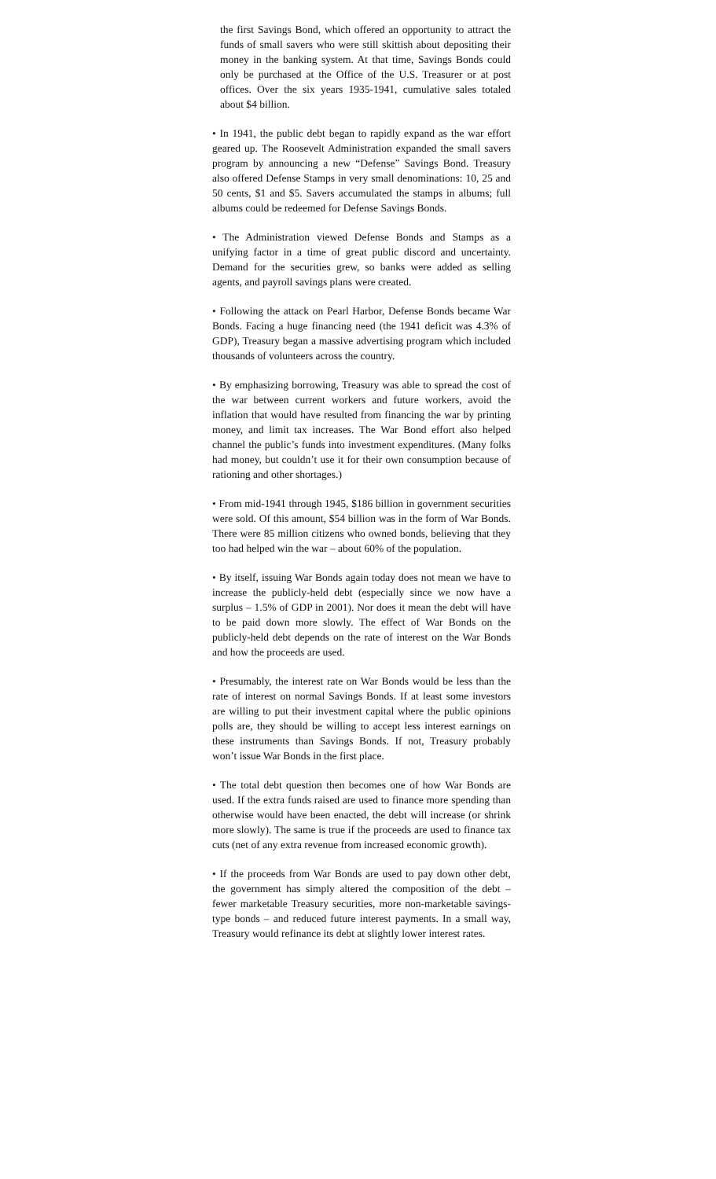the first Savings Bond, which offered an opportunity to attract the funds of small savers who were still skittish about depositing their money in the banking system. At that time, Savings Bonds could only be purchased at the Office of the U.S. Treasurer or at post offices. Over the six years 1935-1941, cumulative sales totaled about $4 billion.
• In 1941, the public debt began to rapidly expand as the war effort geared up. The Roosevelt Administration expanded the small savers program by announcing a new “Defense” Savings Bond. Treasury also offered Defense Stamps in very small denominations: 10, 25 and 50 cents, $1 and $5. Savers accumulated the stamps in albums; full albums could be redeemed for Defense Savings Bonds.
• The Administration viewed Defense Bonds and Stamps as a unifying factor in a time of great public discord and uncertainty. Demand for the securities grew, so banks were added as selling agents, and payroll savings plans were created.
• Following the attack on Pearl Harbor, Defense Bonds became War Bonds. Facing a huge financing need (the 1941 deficit was 4.3% of GDP), Treasury began a massive advertising program which included thousands of volunteers across the country.
• By emphasizing borrowing, Treasury was able to spread the cost of the war between current workers and future workers, avoid the inflation that would have resulted from financing the war by printing money, and limit tax increases. The War Bond effort also helped channel the public’s funds into investment expenditures. (Many folks had money, but couldn’t use it for their own consumption because of rationing and other shortages.)
• From mid-1941 through 1945, $186 billion in government securities were sold. Of this amount, $54 billion was in the form of War Bonds. There were 85 million citizens who owned bonds, believing that they too had helped win the war – about 60% of the population.
• By itself, issuing War Bonds again today does not mean we have to increase the publicly-held debt (especially since we now have a surplus – 1.5% of GDP in 2001). Nor does it mean the debt will have to be paid down more slowly. The effect of War Bonds on the publicly-held debt depends on the rate of interest on the War Bonds and how the proceeds are used.
• Presumably, the interest rate on War Bonds would be less than the rate of interest on normal Savings Bonds. If at least some investors are willing to put their investment capital where the public opinions polls are, they should be willing to accept less interest earnings on these instruments than Savings Bonds. If not, Treasury probably won’t issue War Bonds in the first place.
• The total debt question then becomes one of how War Bonds are used. If the extra funds raised are used to finance more spending than otherwise would have been enacted, the debt will increase (or shrink more slowly). The same is true if the proceeds are used to finance tax cuts (net of any extra revenue from increased economic growth).
• If the proceeds from War Bonds are used to pay down other debt, the government has simply altered the composition of the debt – fewer marketable Treasury securities, more non-marketable savings-type bonds – and reduced future interest payments. In a small way, Treasury would refinance its debt at slightly lower interest rates.